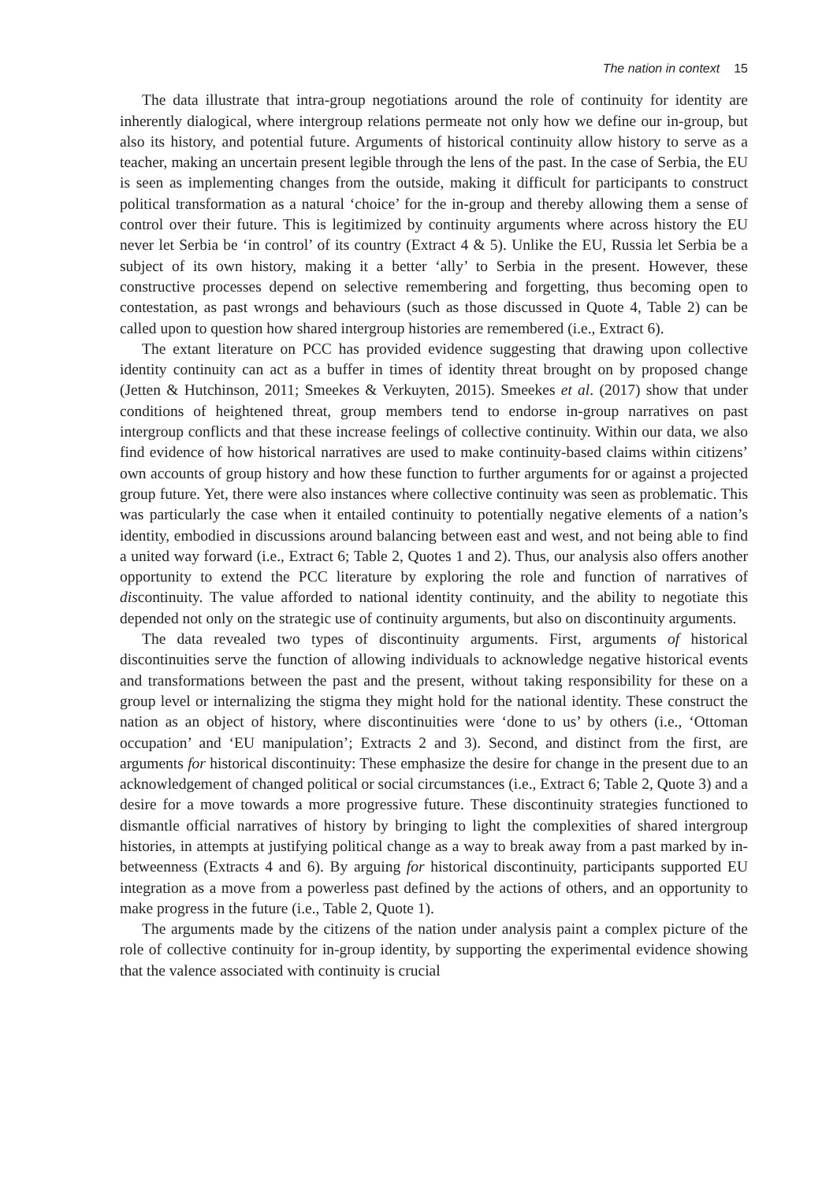The nation in context 15
The data illustrate that intra-group negotiations around the role of continuity for identity are inherently dialogical, where intergroup relations permeate not only how we define our in-group, but also its history, and potential future. Arguments of historical continuity allow history to serve as a teacher, making an uncertain present legible through the lens of the past. In the case of Serbia, the EU is seen as implementing changes from the outside, making it difficult for participants to construct political transformation as a natural ‘choice’ for the in-group and thereby allowing them a sense of control over their future. This is legitimized by continuity arguments where across history the EU never let Serbia be ‘in control’ of its country (Extract 4 & 5). Unlike the EU, Russia let Serbia be a subject of its own history, making it a better ‘ally’ to Serbia in the present. However, these constructive processes depend on selective remembering and forgetting, thus becoming open to contestation, as past wrongs and behaviours (such as those discussed in Quote 4, Table 2) can be called upon to question how shared intergroup histories are remembered (i.e., Extract 6).
The extant literature on PCC has provided evidence suggesting that drawing upon collective identity continuity can act as a buffer in times of identity threat brought on by proposed change (Jetten & Hutchinson, 2011; Smeekes & Verkuyten, 2015). Smeekes et al. (2017) show that under conditions of heightened threat, group members tend to endorse in-group narratives on past intergroup conflicts and that these increase feelings of collective continuity. Within our data, we also find evidence of how historical narratives are used to make continuity-based claims within citizens’ own accounts of group history and how these function to further arguments for or against a projected group future. Yet, there were also instances where collective continuity was seen as problematic. This was particularly the case when it entailed continuity to potentially negative elements of a nation’s identity, embodied in discussions around balancing between east and west, and not being able to find a united way forward (i.e., Extract 6; Table 2, Quotes 1 and 2). Thus, our analysis also offers another opportunity to extend the PCC literature by exploring the role and function of narratives of discontinuity. The value afforded to national identity continuity, and the ability to negotiate this depended not only on the strategic use of continuity arguments, but also on discontinuity arguments.
The data revealed two types of discontinuity arguments. First, arguments of historical discontinuities serve the function of allowing individuals to acknowledge negative historical events and transformations between the past and the present, without taking responsibility for these on a group level or internalizing the stigma they might hold for the national identity. These construct the nation as an object of history, where discontinuities were ‘done to us’ by others (i.e., ‘Ottoman occupation’ and ‘EU manipulation’; Extracts 2 and 3). Second, and distinct from the first, are arguments for historical discontinuity: These emphasize the desire for change in the present due to an acknowledgement of changed political or social circumstances (i.e., Extract 6; Table 2, Quote 3) and a desire for a move towards a more progressive future. These discontinuity strategies functioned to dismantle official narratives of history by bringing to light the complexities of shared intergroup histories, in attempts at justifying political change as a way to break away from a past marked by in-betweenness (Extracts 4 and 6). By arguing for historical discontinuity, participants supported EU integration as a move from a powerless past defined by the actions of others, and an opportunity to make progress in the future (i.e., Table 2, Quote 1).
The arguments made by the citizens of the nation under analysis paint a complex picture of the role of collective continuity for in-group identity, by supporting the experimental evidence showing that the valence associated with continuity is crucial